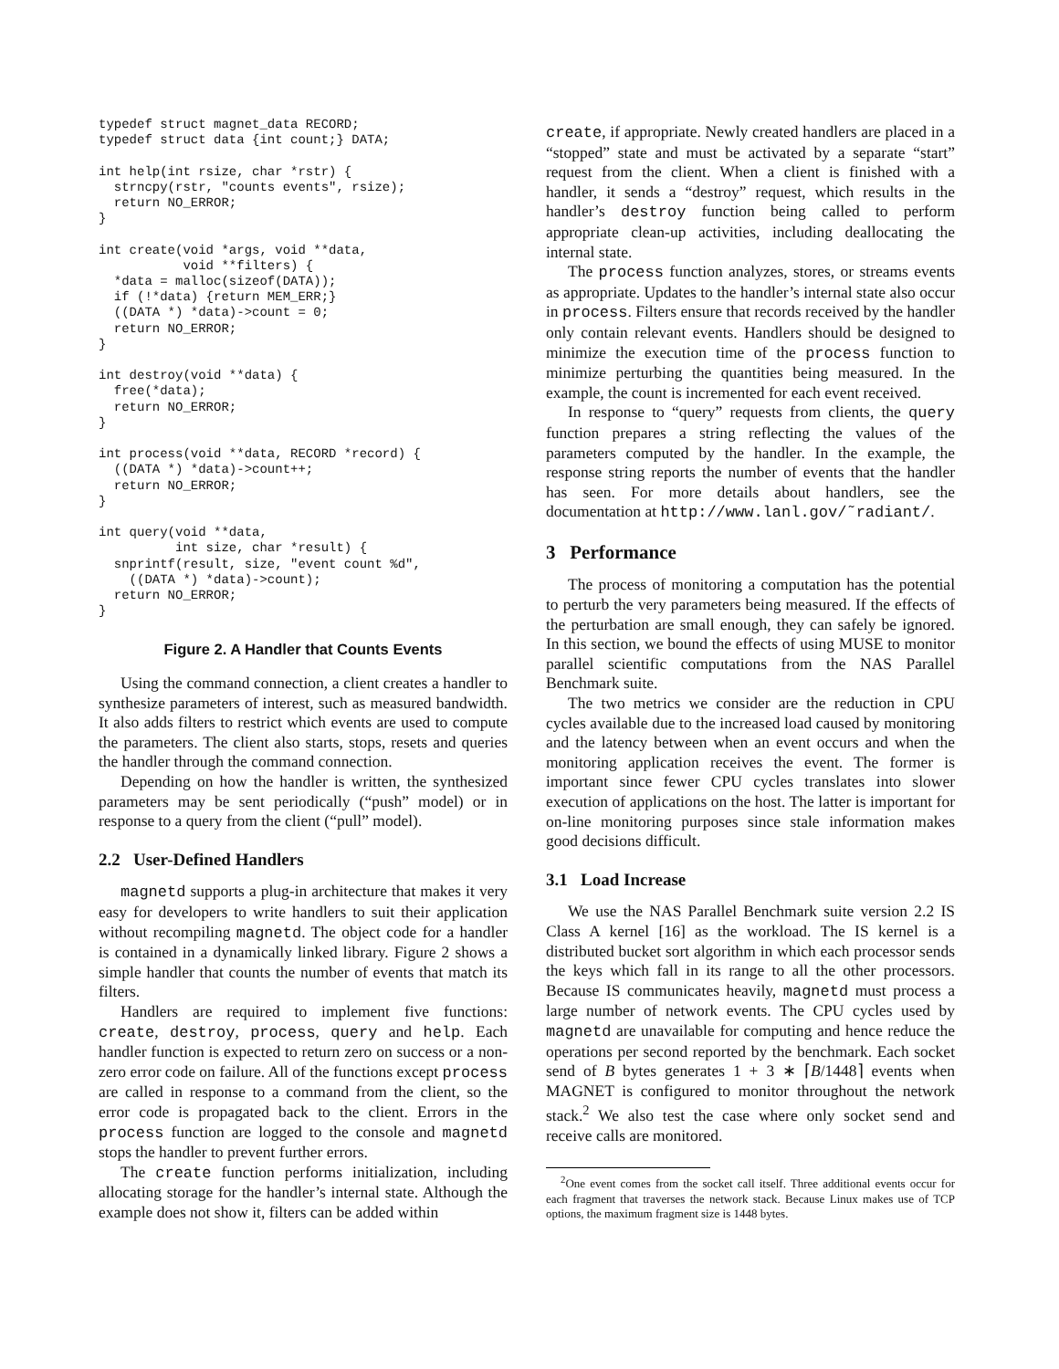typedef struct magnet_data RECORD;
typedef struct data {int count;} DATA;

int help(int rsize, char *rstr) {
  strncpy(rstr, "counts events", rsize);
  return NO_ERROR;
}

int create(void *args, void **data,
           void **filters) {
  *data = malloc(sizeof(DATA));
  if (!*data) {return MEM_ERR;}
  ((DATA *) *data)->count = 0;
  return NO_ERROR;
}

int destroy(void **data) {
  free(*data);
  return NO_ERROR;
}

int process(void **data, RECORD *record) {
  ((DATA *) *data)->count++;
  return NO_ERROR;
}

int query(void **data,
          int size, char *result) {
  snprintf(result, size, "event count %d",
    ((DATA *) *data)->count);
  return NO_ERROR;
}
Figure 2. A Handler that Counts Events
Using the command connection, a client creates a handler to synthesize parameters of interest, such as measured bandwidth. It also adds filters to restrict which events are used to compute the parameters. The client also starts, stops, resets and queries the handler through the command connection.
Depending on how the handler is written, the synthesized parameters may be sent periodically (“push” model) or in response to a query from the client (“pull” model).
2.2 User-Defined Handlers
magnetd supports a plug-in architecture that makes it very easy for developers to write handlers to suit their application without recompiling magnetd. The object code for a handler is contained in a dynamically linked library. Figure 2 shows a simple handler that counts the number of events that match its filters.
Handlers are required to implement five functions: create, destroy, process, query and help. Each handler function is expected to return zero on success or a non-zero error code on failure. All of the functions except process are called in response to a command from the client, so the error code is propagated back to the client. Errors in the process function are logged to the console and magnetd stops the handler to prevent further errors.
The create function performs initialization, including allocating storage for the handler’s internal state. Although the example does not show it, filters can be added within
create, if appropriate. Newly created handlers are placed in a “stopped” state and must be activated by a separate “start” request from the client. When a client is finished with a handler, it sends a “destroy” request, which results in the handler’s destroy function being called to perform appropriate clean-up activities, including deallocating the internal state.
The process function analyzes, stores, or streams events as appropriate. Updates to the handler’s internal state also occur in process. Filters ensure that records received by the handler only contain relevant events. Handlers should be designed to minimize the execution time of the process function to minimize perturbing the quantities being measured. In the example, the count is incremented for each event received.
In response to “query” requests from clients, the query function prepares a string reflecting the values of the parameters computed by the handler. In the example, the response string reports the number of events that the handler has seen. For more details about handlers, see the documentation at http://www.lanl.gov/˜radiant/.
3 Performance
The process of monitoring a computation has the potential to perturb the very parameters being measured. If the effects of the perturbation are small enough, they can safely be ignored. In this section, we bound the effects of using MUSE to monitor parallel scientific computations from the NAS Parallel Benchmark suite.
The two metrics we consider are the reduction in CPU cycles available due to the increased load caused by monitoring and the latency between when an event occurs and when the monitoring application receives the event. The former is important since fewer CPU cycles translates into slower execution of applications on the host. The latter is important for on-line monitoring purposes since stale information makes good decisions difficult.
3.1 Load Increase
We use the NAS Parallel Benchmark suite version 2.2 IS Class A kernel [16] as the workload. The IS kernel is a distributed bucket sort algorithm in which each processor sends the keys which fall in its range to all the other processors. Because IS communicates heavily, magnetd must process a large number of network events. The CPU cycles used by magnetd are unavailable for computing and hence reduce the operations per second reported by the benchmark. Each socket send of B bytes generates 1 + 3 ∗ ⌈B/1448⌉ events when MAGNET is configured to monitor throughout the network stack.<sup>2</sup> We also test the case where only socket send and receive calls are monitored.
<sup>2</sup> One event comes from the socket call itself. Three additional events occur for each fragment that traverses the network stack. Because Linux makes use of TCP options, the maximum fragment size is 1448 bytes.